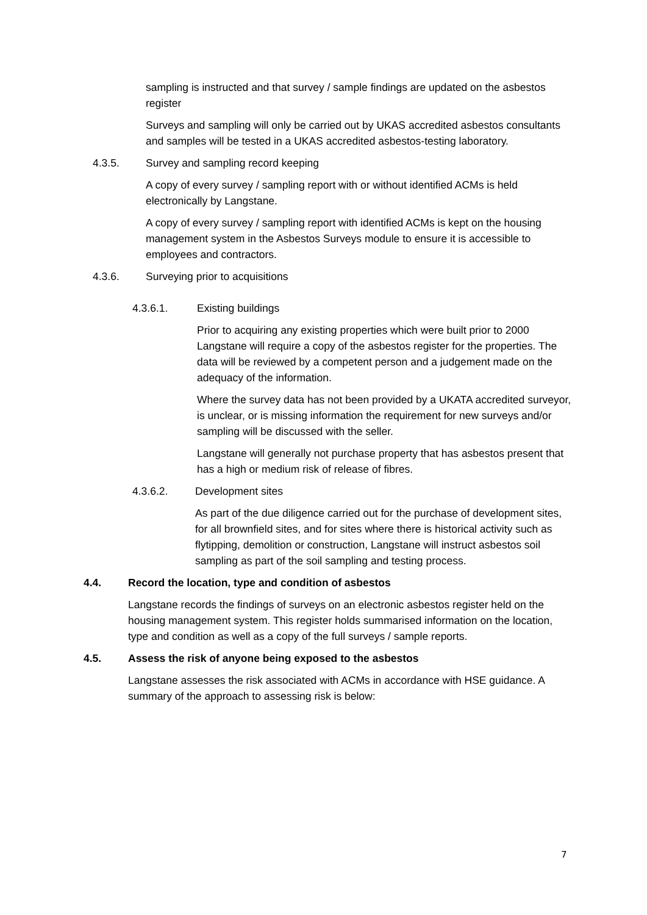sampling is instructed and that survey / sample findings are updated on the asbestos register
Surveys and sampling will only be carried out by UKAS accredited asbestos consultants and samples will be tested in a UKAS accredited asbestos-testing laboratory.
4.3.5. Survey and sampling record keeping
A copy of every survey / sampling report with or without identified ACMs is held electronically by Langstane.
A copy of every survey / sampling report with identified ACMs is kept on the housing management system in the Asbestos Surveys module to ensure it is accessible to employees and contractors.
4.3.6. Surveying prior to acquisitions
4.3.6.1. Existing buildings
Prior to acquiring any existing properties which were built prior to 2000 Langstane will require a copy of the asbestos register for the properties. The data will be reviewed by a competent person and a judgement made on the adequacy of the information.
Where the survey data has not been provided by a UKATA accredited surveyor, is unclear, or is missing information the requirement for new surveys and/or sampling will be discussed with the seller.
Langstane will generally not purchase property that has asbestos present that has a high or medium risk of release of fibres.
4.3.6.2. Development sites
As part of the due diligence carried out for the purchase of development sites, for all brownfield sites, and for sites where there is historical activity such as flytipping, demolition or construction, Langstane will instruct asbestos soil sampling as part of the soil sampling and testing process.
4.4. Record the location, type and condition of asbestos
Langstane records the findings of surveys on an electronic asbestos register held on the housing management system. This register holds summarised information on the location, type and condition as well as a copy of the full surveys / sample reports.
4.5. Assess the risk of anyone being exposed to the asbestos
Langstane assesses the risk associated with ACMs in accordance with HSE guidance. A summary of the approach to assessing risk is below:
7